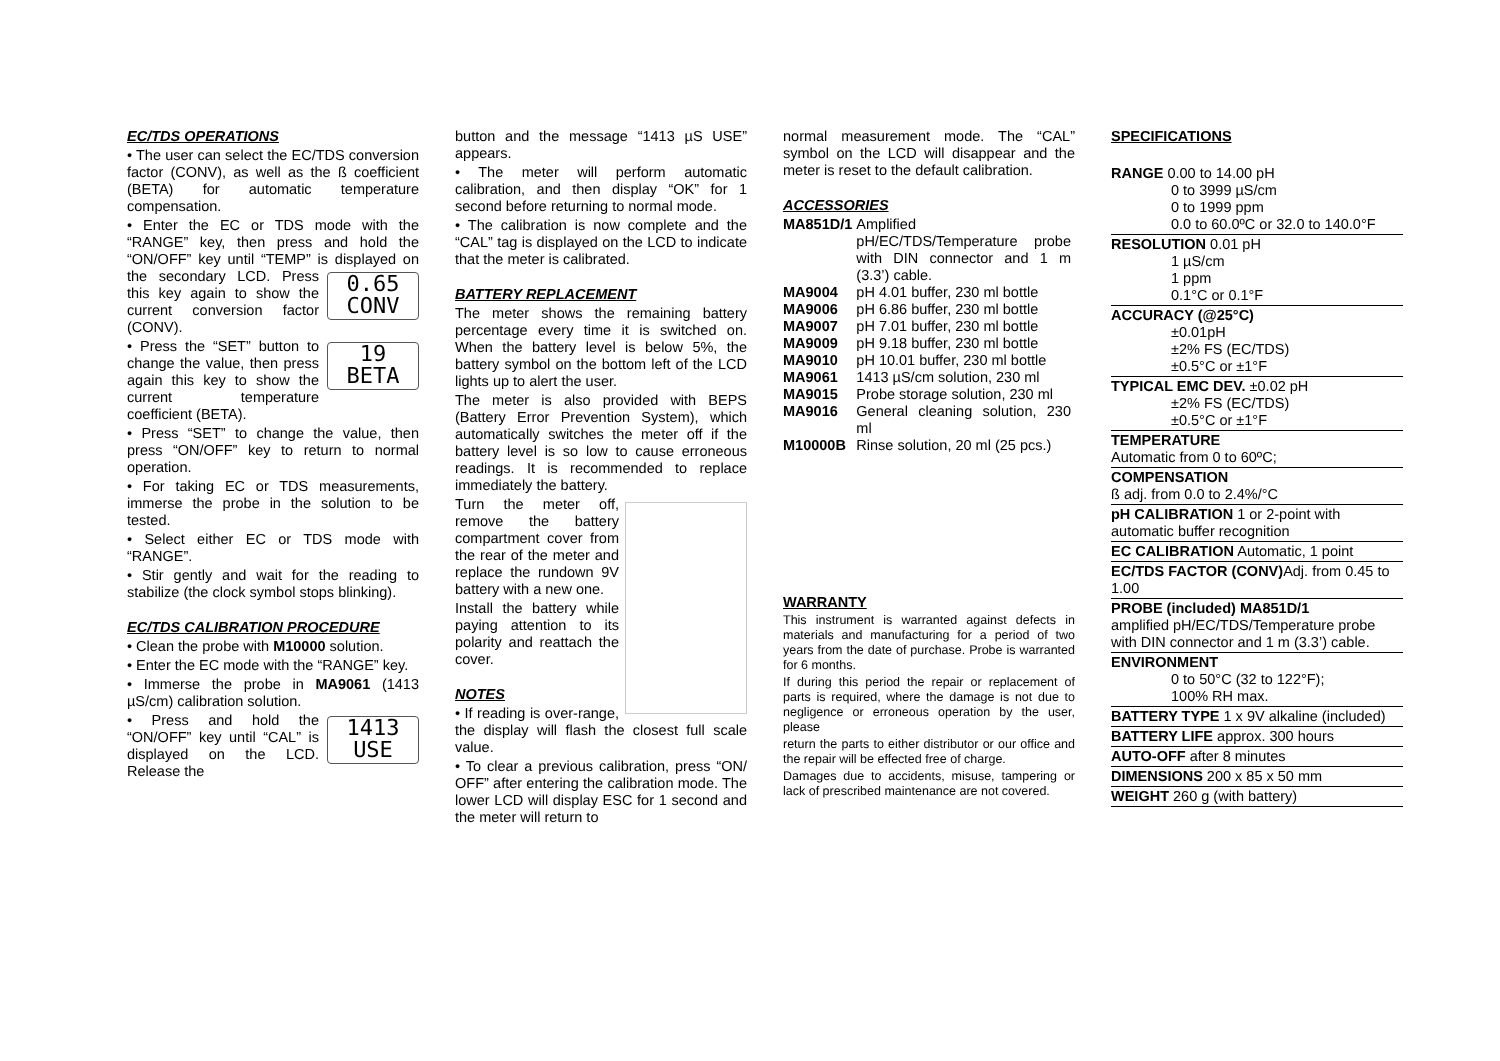EC/TDS OPERATIONS
• The user can select the EC/TDS conversion factor (CONV), as well as the ß coefficient (BETA) for automatic temperature compensation.
• Enter the EC or TDS mode with the “RANGE” key, then press and hold the “ON/OFF” key until “TEMP” is displayed on the secondary 0.65
CONV LCD. Press this key again to show the current conversion factor (CONV).
19
BETA • Press the “SET” button to change the value, then press again this key to show the current temperature coefficient (BETA).
• Press “SET” to change the value, then press “ON/OFF” key to return to normal operation.
• For taking EC or TDS measurements, immerse the probe in the solution to be tested.
• Select either EC or TDS mode with “RANGE”.
• Stir gently and wait for the reading to stabilize (the clock symbol stops blinking).
EC/TDS CALIBRATION PROCEDURE
• Clean the probe with M10000 solution.
• Enter the EC mode with the “RANGE” key.
• Immerse the probe in MA9061 (1413 µS/cm) calibration solution.
1413
USE • Press and hold the “ON/OFF” key until “CAL” is displayed on the LCD. Release the
button and the message “1413 µS USE” appears.
• The meter will perform automatic calibration, and then display “OK” for 1 second before returning to normal mode.
• The calibration is now complete and the “CAL” tag is displayed on the LCD to indicate that the meter is calibrated.
BATTERY REPLACEMENT
The meter shows the remaining battery percentage every time it is switched on. When the battery level is below 5%, the battery symbol on the bottom left of the LCD lights up to alert the user.
The meter is also provided with BEPS (Battery Error Prevention System), which automatically switches the meter off if the battery level is so low to cause erroneous readings. It is recommended to replace immediately the battery.
Turn the meter off, remove the battery compartment cover from the rear of the meter and replace the rundown 9V battery with a new one.
Install the battery while paying attention to its polarity and reattach the cover.
NOTES
• If reading is over-range, the display will flash the closest full scale value.
• To clear a previous calibration, press “ON/ OFF” after entering the calibration mode. The lower LCD will display ESC for 1 second and the meter will return to
normal measurement mode. The “CAL” symbol on the LCD will disappear and the meter is reset to the default calibration.
ACCESSORIES
| MA851D/1 | Amplified pH/EC/TDS/Temperature probe with DIN connector and 1 m (3.3’) cable. |
| MA9004 | pH 4.01 buffer, 230 ml bottle |
| MA9006 | pH 6.86 buffer, 230 ml bottle |
| MA9007 | pH 7.01 buffer, 230 ml bottle |
| MA9009 | pH 9.18 buffer, 230 ml bottle |
| MA9010 | pH 10.01 buffer, 230 ml bottle |
| MA9061 | 1413 µS/cm solution, 230 ml |
| MA9015 | Probe storage solution, 230 ml |
| MA9016 | General cleaning solution, 230 ml |
| M10000B | Rinse solution, 20 ml (25 pcs.) |
WARRANTY
This instrument is warranted against defects in materials and manufacturing for a period of two years from the date of purchase. Probe is warranted for 6 months.
If during this period the repair or replacement of parts is required, where the damage is not due to negligence or erroneous operation by the user, please
return the parts to either distributor or our office and the repair will be effected free of charge.
Damages due to accidents, misuse, tampering or lack of prescribed maintenance are not covered.
SPECIFICATIONS
RANGE 0.00 to 14.00 pH
0 to 3999 µS/cm
0 to 1999 ppm
0.0 to 60.0ºC or 32.0 to 140.0°F
RESOLUTION 0.01 pH
1 µS/cm
1 ppm
0.1°C or 0.1°F
ACCURACY (@25°C)
±0.01pH
±2% FS (EC/TDS)
±0.5°C or ±1°F
TYPICAL EMC DEV. ±0.02 pH
±2% FS (EC/TDS)
±0.5°C or ±1°F
TEMPERATURE
Automatic from 0 to 60ºC;
COMPENSATION
ß adj. from 0.0 to 2.4%/°C
pH CALIBRATION 1 or 2-point with automatic buffer recognition
EC CALIBRATION Automatic, 1 point
EC/TDS FACTOR (CONV) Adj. from 0.45 to 1.00
PROBE (included) MA851D/1
amplified pH/EC/TDS/Temperature probe with DIN connector and 1 m (3.3’) cable.
ENVIRONMENT
0 to 50°C (32 to 122°F);
100% RH max.
BATTERY TYPE 1 x 9V alkaline (included)
BATTERY LIFE approx. 300 hours
AUTO-OFF after 8 minutes
DIMENSIONS 200 x 85 x 50 mm
WEIGHT 260 g (with battery)